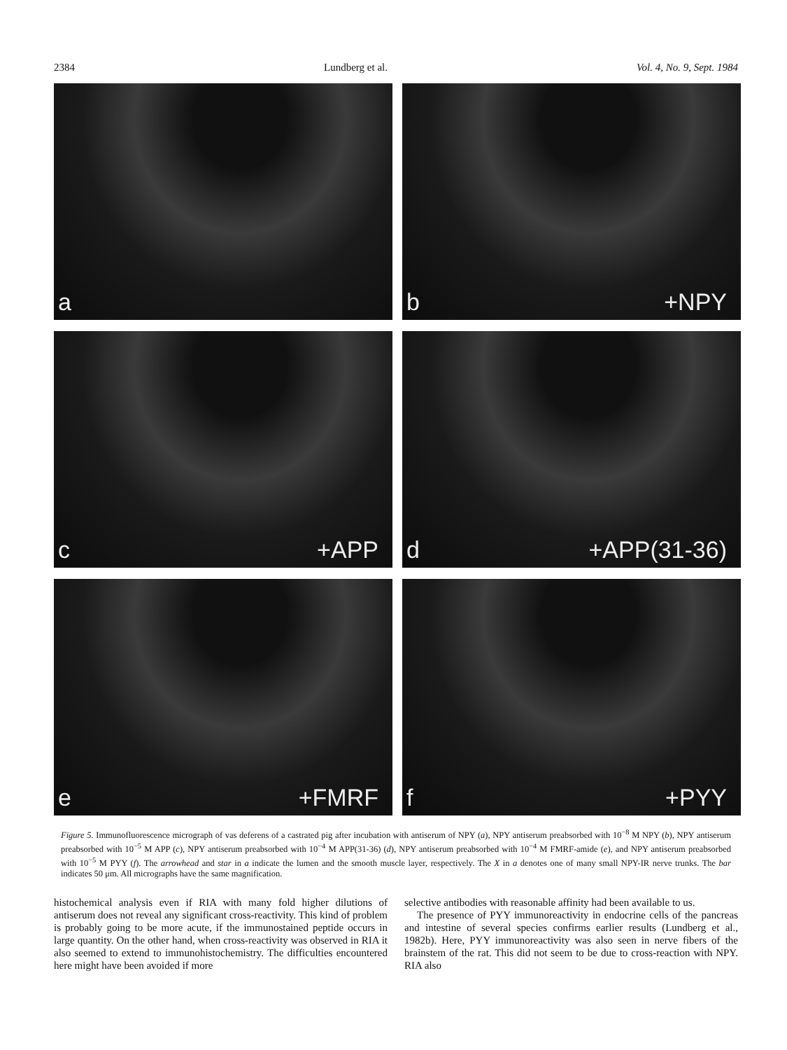2384 Lundberg et al. Vol. 4, No. 9, Sept. 1984
a
b +NPY
c +APP
d +APP(31-36)
e +FMRF
f +PYY
Figure 5. Immunofluorescence micrograph of vas deferens of a castrated pig after incubation with antiserum of NPY (a), NPY antiserum preabsorbed with 10<sup>−8</sup> M NPY (b), NPY antiserum preabsorbed with 10<sup>−5</sup> M APP (c), NPY antiserum preabsorbed with 10<sup>−4</sup> M APP(31-36) (d), NPY antiserum preabsorbed with 10<sup>−4</sup> M FMRF-amide (e), and NPY antiserum preabsorbed with 10<sup>−5</sup> M PYY (f). The arrowhead and star in a indicate the lumen and the smooth muscle layer, respectively. The X in a denotes one of many small NPY-IR nerve trunks. The bar indicates 50 μm. All micrographs have the same magnification.
histochemical analysis even if RIA with many fold higher dilutions of antiserum does not reveal any significant cross-reactivity. This kind of problem is probably going to be more acute, if the immunostained peptide occurs in large quantity. On the other hand, when cross-reactivity was observed in RIA it also seemed to extend to immunohistochemistry. The difficulties encountered here might have been avoided if more
selective antibodies with reasonable affinity had been available to us.
The presence of PYY immunoreactivity in endocrine cells of the pancreas and intestine of several species confirms earlier results (Lundberg et al., 1982b). Here, PYY immunoreactivity was also seen in nerve fibers of the brainstem of the rat. This did not seem to be due to cross-reaction with NPY. RIA also